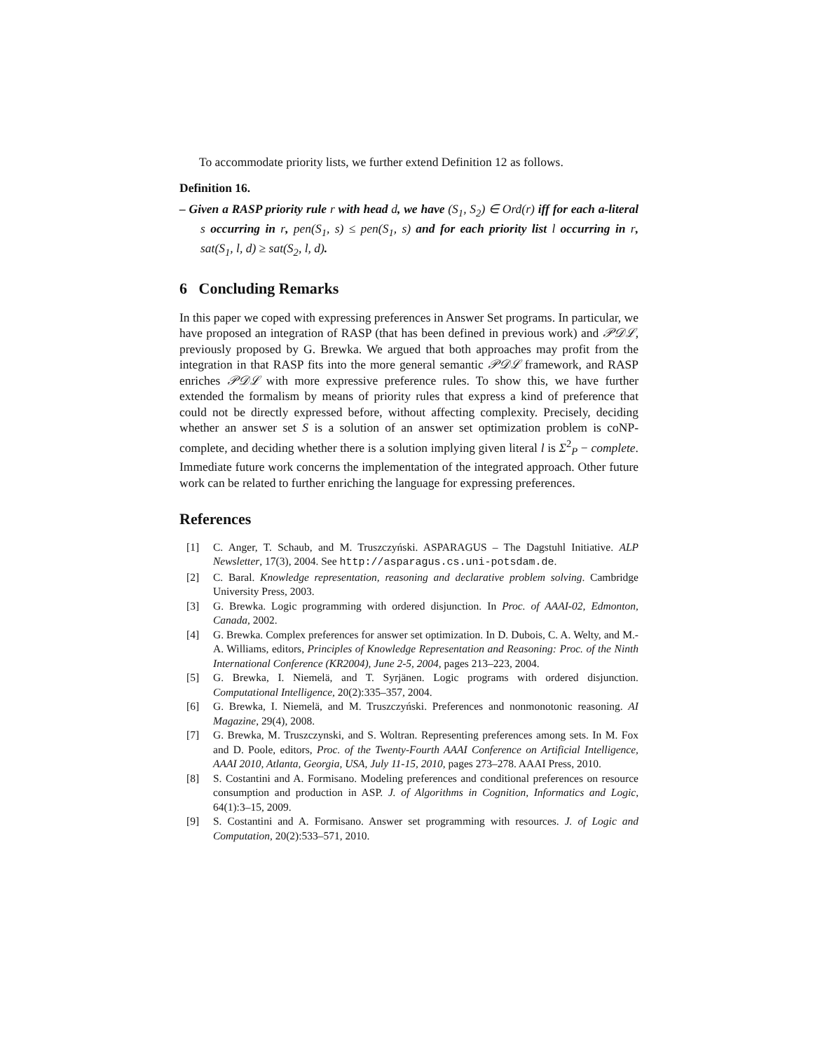To accommodate priority lists, we further extend Definition 12 as follows.
Definition 16.
– Given a RASP priority rule r with head d, we have (S<sub>1</sub>, S<sub>2</sub>) ∈ Ord(r) iff for each a-literal s occurring in r, pen(S<sub>1</sub>, s) ≤ pen(S<sub>1</sub>, s) and for each priority list l occurring in r, sat(S<sub>1</sub>, l, d) ≥ sat(S<sub>2</sub>, l, d).
6 Concluding Remarks
In this paper we coped with expressing preferences in Answer Set programs. In particular, we have proposed an integration of RASP (that has been defined in previous work) and 𝒫𝒟ℒ, previously proposed by G. Brewka. We argued that both approaches may profit from the integration in that RASP fits into the more general semantic 𝒫𝒟ℒ framework, and RASP enriches 𝒫𝒟ℒ with more expressive preference rules. To show this, we have further extended the formalism by means of priority rules that express a kind of preference that could not be directly expressed before, without affecting complexity. Precisely, deciding whether an answer set S is a solution of an answer set optimization problem is coNP-complete, and deciding whether there is a solution implying given literal l is Σ<sup>2</sup><sub>P</sub> − complete. Immediate future work concerns the implementation of the integrated approach. Other future work can be related to further enriching the language for expressing preferences.
References
[1] C. Anger, T. Schaub, and M. Truszczyński. ASPARAGUS – The Dagstuhl Initiative. ALP Newsletter, 17(3), 2004. See http://asparagus.cs.uni-potsdam.de.
[2] C. Baral. Knowledge representation, reasoning and declarative problem solving. Cambridge University Press, 2003.
[3] G. Brewka. Logic programming with ordered disjunction. In Proc. of AAAI-02, Edmonton, Canada, 2002.
[4] G. Brewka. Complex preferences for answer set optimization. In D. Dubois, C. A. Welty, and M.-A. Williams, editors, Principles of Knowledge Representation and Reasoning: Proc. of the Ninth International Conference (KR2004), June 2-5, 2004, pages 213–223, 2004.
[5] G. Brewka, I. Niemelä, and T. Syrjänen. Logic programs with ordered disjunction. Computational Intelligence, 20(2):335–357, 2004.
[6] G. Brewka, I. Niemelä, and M. Truszczyński. Preferences and nonmonotonic reasoning. AI Magazine, 29(4), 2008.
[7] G. Brewka, M. Truszczynski, and S. Woltran. Representing preferences among sets. In M. Fox and D. Poole, editors, Proc. of the Twenty-Fourth AAAI Conference on Artificial Intelligence, AAAI 2010, Atlanta, Georgia, USA, July 11-15, 2010, pages 273–278. AAAI Press, 2010.
[8] S. Costantini and A. Formisano. Modeling preferences and conditional preferences on resource consumption and production in ASP. J. of Algorithms in Cognition, Informatics and Logic, 64(1):3–15, 2009.
[9] S. Costantini and A. Formisano. Answer set programming with resources. J. of Logic and Computation, 20(2):533–571, 2010.